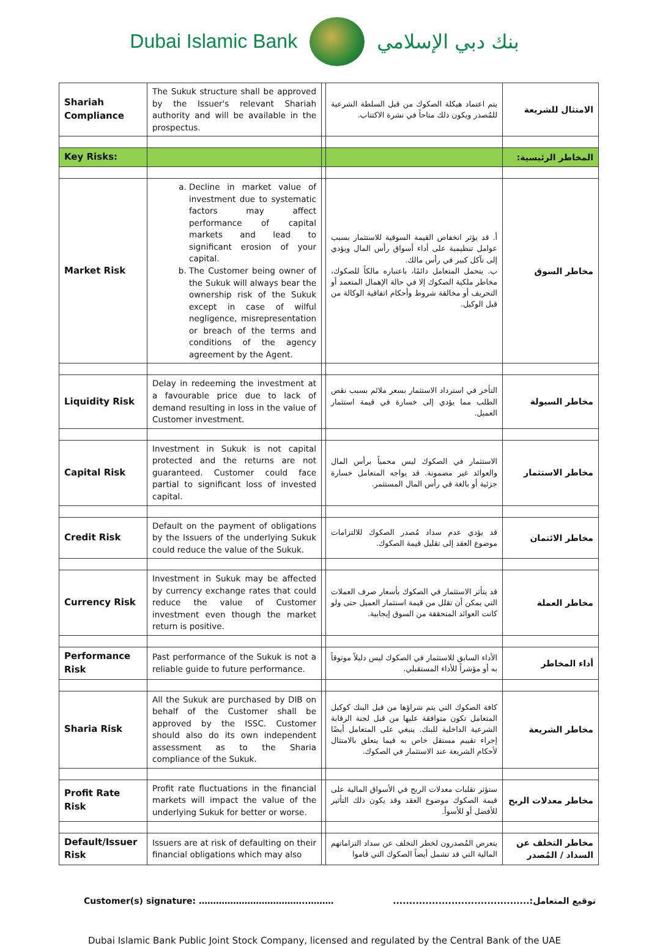Dubai Islamic Bank بنك دبي الإسلامي
| Shariah Compliance | The Sukuk structure shall be approved by the Issuer's relevant Shariah authority and will be available in the prospectus. | | يتم اعتماد هيكلة الصكوك من قبل السلطة الشرعية للمُصدر ويكون ذلك متاحاً في نشرة الاكتتاب. | الامتثال للشريعة |
| Key Risks: | | | | المخاطر الرئيسية: |
| Market Risk | a. Decline in market value of investment due to systematic factors may affect performance of capital markets and lead to significant erosion of your capital. b. The Customer being owner of the Sukuk will always bear the ownership risk of the Sukuk except in case of wilful negligence, misrepresentation or breach of the terms and conditions of the agency agreement by the Agent. | | أ. قد يؤثر انخفاض القيمة السوقية للاستثمار بسبب عوامل تنظيمية على أداء أسواق رأس المال ويؤدي إلى تآكل كبير في رأس مالك. ب. يتحمل المتعامل دائمًا، باعتباره مالكاً للصكوك، مخاطر ملكية الصكوك إلا في حالة الإهمال المتعمد أو التحريف أو مخالفة شروط وأحكام اتفاقية الوكالة من قبل الوكيل. | مخاطر السوق |
| Liquidity Risk | Delay in redeeming the investment at a favourable price due to lack of demand resulting in loss in the value of Customer investment. | | التأخر في استرداد الاستثمار بسعر ملائم بسبب نقص الطلب مما يؤدي إلى خسارة في قيمة استثمار العميل. | مخاطر السيولة |
| Capital Risk | Investment in Sukuk is not capital protected and the returns are not guaranteed. Customer could face partial to significant loss of invested capital. | | الاستثمار في الصكوك ليس محمياً برأس المال والعوائد غير مضمونة. قد يواجه المتعامل خسارة جزئية أو بالغة في رأس المال المستثمر. | مخاطر الاستثمار |
| Credit Risk | Default on the payment of obligations by the Issuers of the underlying Sukuk could reduce the value of the Sukuk. | | قد يؤدي عدم سداد مُصدر الصكوك للالتزامات موضوع العقد إلى تقليل قيمة الصكوك. | مخاطر الائتمان |
| Currency Risk | Investment in Sukuk may be affected by currency exchange rates that could reduce the value of Customer investment even though the market return is positive. | | قد يتأثر الاستثمار في الصكوك بأسعار صرف العملات التي يمكن أن تقلل من قيمة استثمار العميل حتى ولو كانت العوائد المتحققة من السوق إيجابية. | مخاطر العملة |
| Performance Risk | Past performance of the Sukuk is not a reliable guide to future performance. | | الأداء السابق للاستثمار في الصكوك ليس دليلاً موثوقاً به أو مؤشراً للأداء المستقبلي. | أداء المخاطر |
| Sharia Risk | All the Sukuk are purchased by DIB on behalf of the Customer shall be approved by the ISSC. Customer should also do its own independent assessment as to the Sharia compliance of the Sukuk. | | كافة الصكوك التي يتم شراؤها من قبل البنك كوكيل المتعامل تكون متوافقة عليها من قبل لجنة الرقابة الشرعية الداخلية للبنك. ينبغي على المتعامل أيضًا إجراء تقييم مستقل خاص به فيما يتعلق بالامتثال لأحكام الشريعة عند الاستثمار في الصكوك. | مخاطر الشريعة |
| Profit Rate Risk | Profit rate fluctuations in the financial markets will impact the value of the underlying Sukuk for better or worse. | | ستؤثر تقلبات معدلات الربح في الأسواق المالية على قيمة الصكوك موضوع العقد وقد يكون ذلك التأثير للأفضل أو للأسوأ. | مخاطر معدلات الربح |
| Default/Issuer Risk | Issuers are at risk of defaulting on their financial obligations which may also | | يتعرض المُصدرون لخطر التخلف عن سداد التزاماتهم المالية التي قد تشمل أيضاً الصكوك التي قاموا | مخاطر التخلف عن السداد / المُصدر |
Customer(s) signature: ………………………………..……… توقيع المتعامل:..........................................
Dubai Islamic Bank Public Joint Stock Company, licensed and regulated by the Central Bank of the UAE